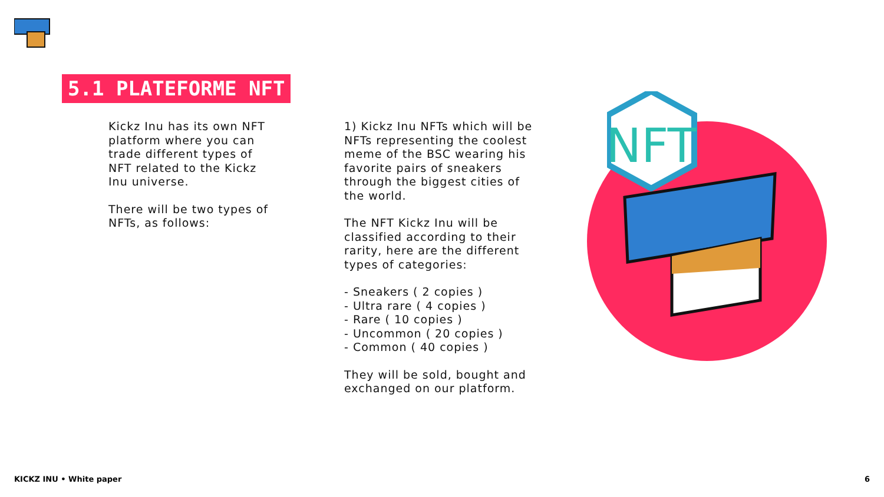5.1 PLATEFORME NFT
Kickz Inu has its own NFT platform where you can trade different types of NFT related to the Kickz Inu universe.
There will be two types of NFTs, as follows:
1) Kickz Inu NFTs which will be NFTs representing the coolest meme of the BSC wearing his favorite pairs of sneakers through the biggest cities of the world.
The NFT Kickz Inu will be classified according to their rarity, here are the different types of categories:
- Sneakers ( 2 copies )
- Ultra rare ( 4 copies )
- Rare ( 10 copies )
- Uncommon ( 20 copies )
- Common ( 40 copies )
They will be sold, bought and exchanged on our platform.
NFT
KICKZ INU • White paper 6